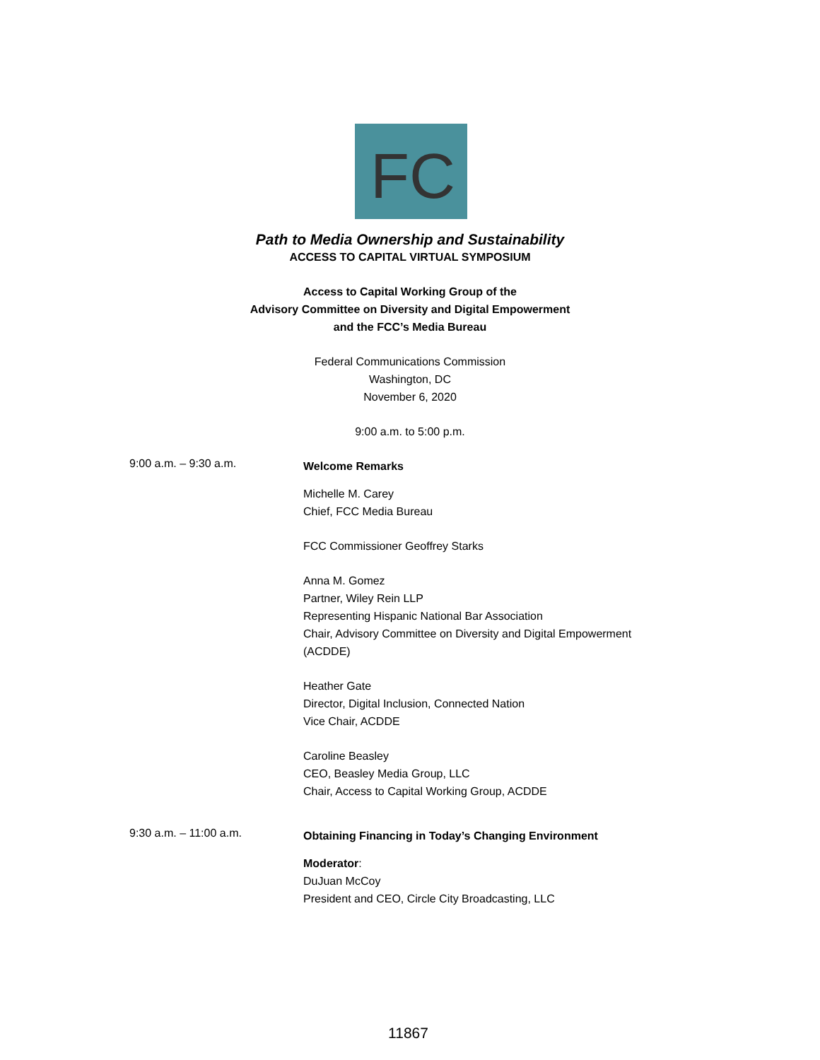FC
Path to Media Ownership and Sustainability
ACCESS TO CAPITAL VIRTUAL SYMPOSIUM
Access to Capital Working Group of the
Advisory Committee on Diversity and Digital Empowerment
and the FCC’s Media Bureau
Federal Communications Commission
Washington, DC
November 6, 2020
9:00 a.m. to 5:00 p.m.
9:00 a.m. – 9:30 a.m.
Welcome Remarks
Michelle M. Carey
Chief, FCC Media Bureau
FCC Commissioner Geoffrey Starks
Anna M. Gomez
Partner, Wiley Rein LLP
Representing Hispanic National Bar Association
Chair, Advisory Committee on Diversity and Digital Empowerment (ACDDE)
Heather Gate
Director, Digital Inclusion, Connected Nation
Vice Chair, ACDDE
Caroline Beasley
CEO, Beasley Media Group, LLC
Chair, Access to Capital Working Group, ACDDE
9:30 a.m. – 11:00 a.m.
Obtaining Financing in Today’s Changing Environment
Moderator:
DuJuan McCoy
President and CEO, Circle City Broadcasting, LLC
11867